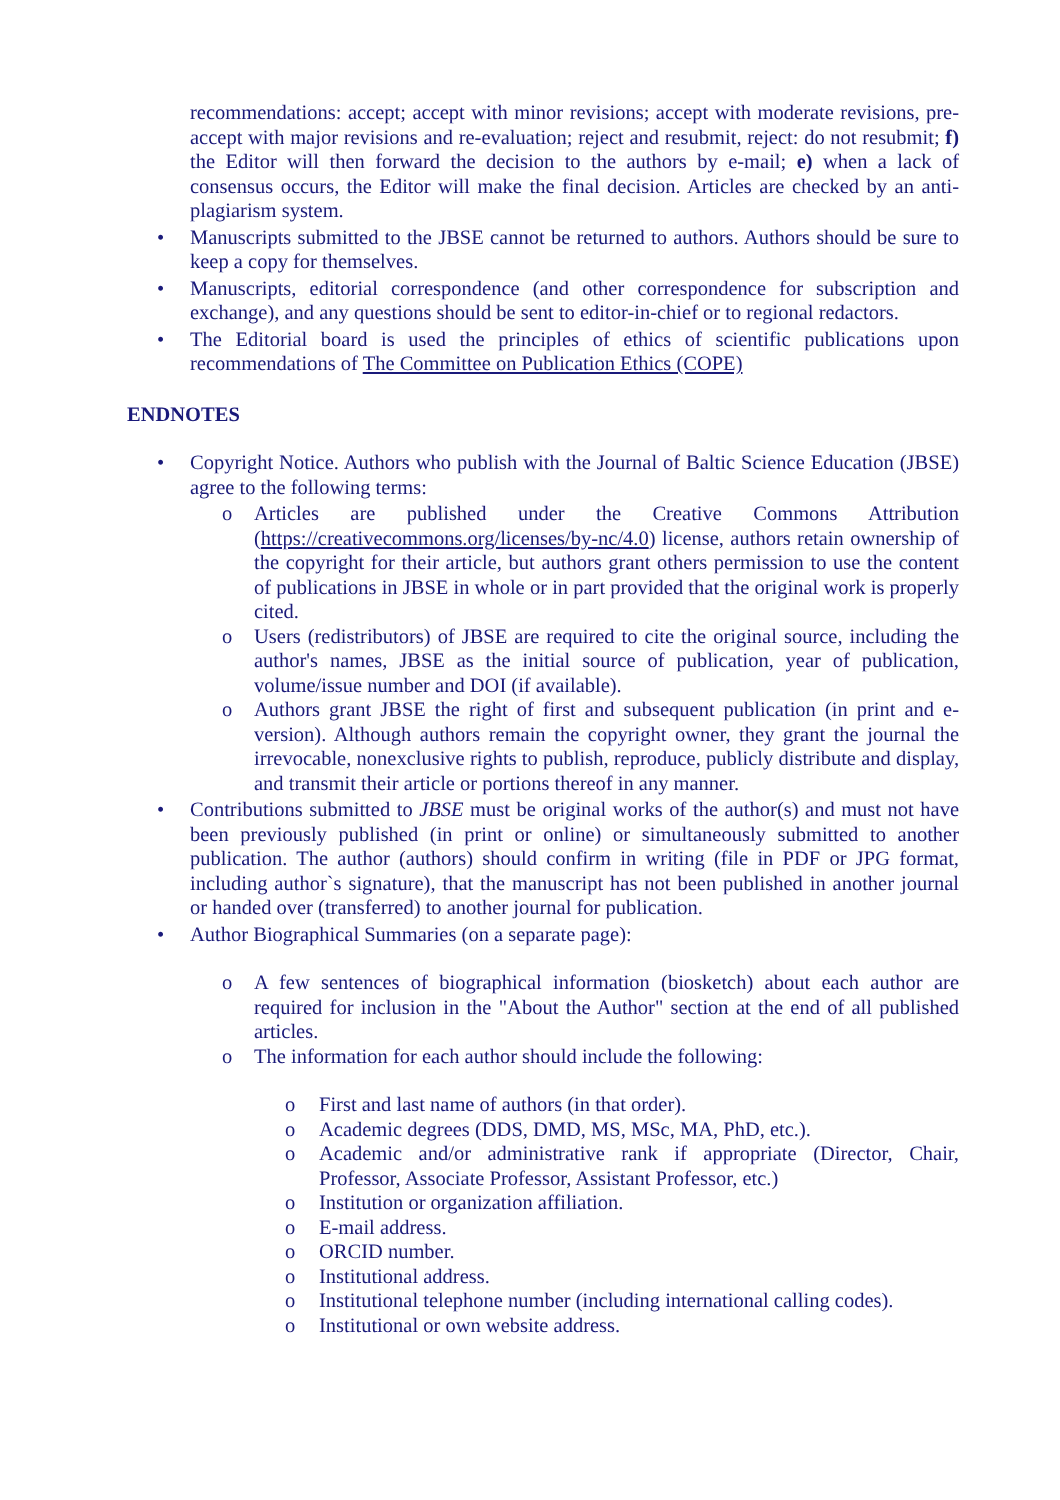recommendations: accept; accept with minor revisions; accept with moderate revisions, pre-accept with major revisions and re-evaluation; reject and resubmit, reject: do not resubmit; f) the Editor will then forward the decision to the authors by e-mail; e) when a lack of consensus occurs, the Editor will make the final decision. Articles are checked by an anti-plagiarism system.
• Manuscripts submitted to the JBSE cannot be returned to authors. Authors should be sure to keep a copy for themselves.
• Manuscripts, editorial correspondence (and other correspondence for subscription and exchange), and any questions should be sent to editor-in-chief or to regional redactors.
• The Editorial board is used the principles of ethics of scientific publications upon recommendations of The Committee on Publication Ethics (COPE)
ENDNOTES
• Copyright Notice. Authors who publish with the Journal of Baltic Science Education (JBSE) agree to the following terms:
o Articles are published under the Creative Commons Attribution (https://creativecommons.org/licenses/by-nc/4.0) license, authors retain ownership of the copyright for their article, but authors grant others permission to use the content of publications in JBSE in whole or in part provided that the original work is properly cited.
o Users (redistributors) of JBSE are required to cite the original source, including the author's names, JBSE as the initial source of publication, year of publication, volume/issue number and DOI (if available).
o Authors grant JBSE the right of first and subsequent publication (in print and e-version). Although authors remain the copyright owner, they grant the journal the irrevocable, nonexclusive rights to publish, reproduce, publicly distribute and display, and transmit their article or portions thereof in any manner.
• Contributions submitted to JBSE must be original works of the author(s) and must not have been previously published (in print or online) or simultaneously submitted to another publication. The author (authors) should confirm in writing (file in PDF or JPG format, including author`s signature), that the manuscript has not been published in another journal or handed over (transferred) to another journal for publication.
• Author Biographical Summaries (on a separate page):
o A few sentences of biographical information (biosketch) about each author are required for inclusion in the "About the Author" section at the end of all published articles.
o The information for each author should include the following:
o First and last name of authors (in that order).
o Academic degrees (DDS, DMD, MS, MSc, MA, PhD, etc.).
o Academic and/or administrative rank if appropriate (Director, Chair, Professor, Associate Professor, Assistant Professor, etc.)
o Institution or organization affiliation.
o E-mail address.
o ORCID number.
o Institutional address.
o Institutional telephone number (including international calling codes).
o Institutional or own website address.